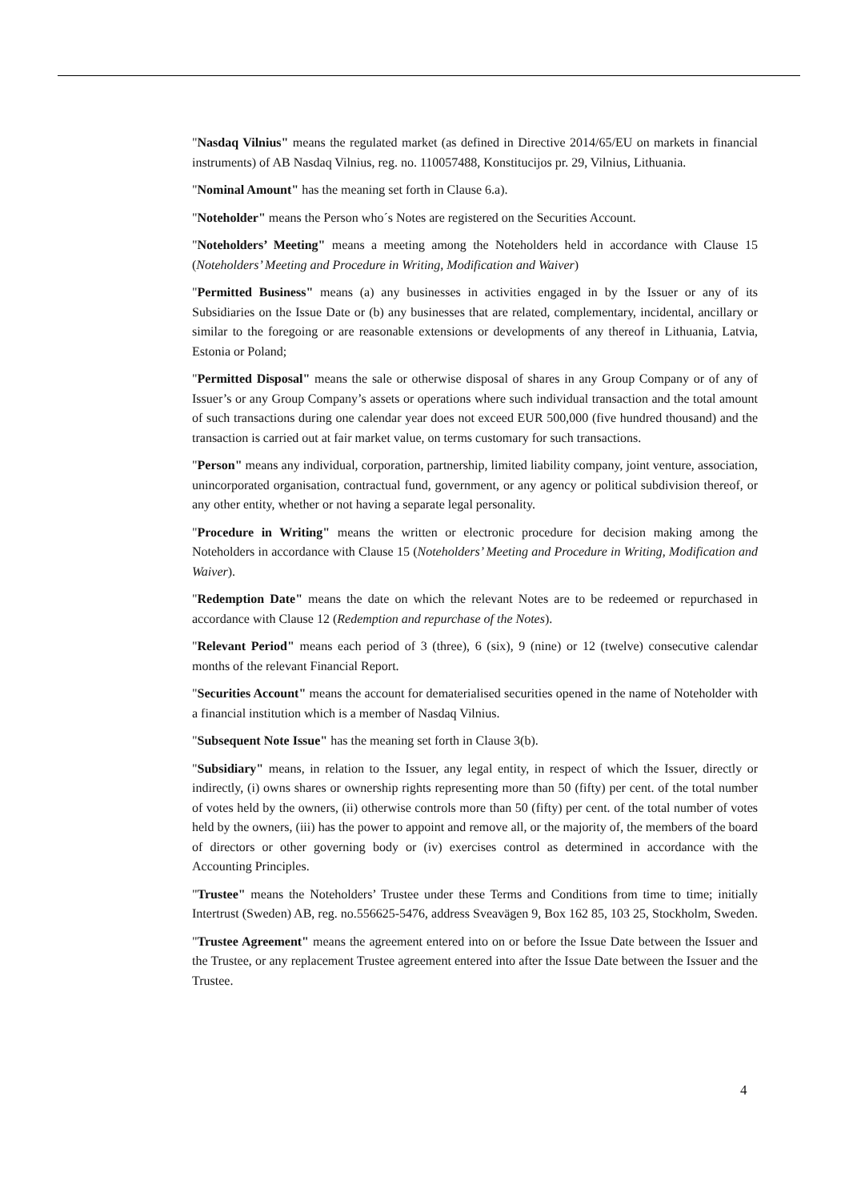"Nasdaq Vilnius" means the regulated market (as defined in Directive 2014/65/EU on markets in financial instruments) of AB Nasdaq Vilnius, reg. no. 110057488, Konstitucijos pr. 29, Vilnius, Lithuania.
"Nominal Amount" has the meaning set forth in Clause 6.a).
"Noteholder" means the Person who´s Notes are registered on the Securities Account.
"Noteholders’ Meeting" means a meeting among the Noteholders held in accordance with Clause 15 (Noteholders’ Meeting and Procedure in Writing, Modification and Waiver)
"Permitted Business" means (a) any businesses in activities engaged in by the Issuer or any of its Subsidiaries on the Issue Date or (b) any businesses that are related, complementary, incidental, ancillary or similar to the foregoing or are reasonable extensions or developments of any thereof in Lithuania, Latvia, Estonia or Poland;
"Permitted Disposal" means the sale or otherwise disposal of shares in any Group Company or of any of Issuer’s or any Group Company’s assets or operations where such individual transaction and the total amount of such transactions during one calendar year does not exceed EUR 500,000 (five hundred thousand) and the transaction is carried out at fair market value, on terms customary for such transactions.
"Person" means any individual, corporation, partnership, limited liability company, joint venture, association, unincorporated organisation, contractual fund, government, or any agency or political subdivision thereof, or any other entity, whether or not having a separate legal personality.
"Procedure in Writing" means the written or electronic procedure for decision making among the Noteholders in accordance with Clause 15 (Noteholders’ Meeting and Procedure in Writing, Modification and Waiver).
"Redemption Date" means the date on which the relevant Notes are to be redeemed or repurchased in accordance with Clause 12 (Redemption and repurchase of the Notes).
"Relevant Period" means each period of 3 (three), 6 (six), 9 (nine) or 12 (twelve) consecutive calendar months of the relevant Financial Report.
"Securities Account" means the account for dematerialised securities opened in the name of Noteholder with a financial institution which is a member of Nasdaq Vilnius.
"Subsequent Note Issue" has the meaning set forth in Clause 3(b).
"Subsidiary" means, in relation to the Issuer, any legal entity, in respect of which the Issuer, directly or indirectly, (i) owns shares or ownership rights representing more than 50 (fifty) per cent. of the total number of votes held by the owners, (ii) otherwise controls more than 50 (fifty) per cent. of the total number of votes held by the owners, (iii) has the power to appoint and remove all, or the majority of, the members of the board of directors or other governing body or (iv) exercises control as determined in accordance with the Accounting Principles.
"Trustee" means the Noteholders’ Trustee under these Terms and Conditions from time to time; initially Intertrust (Sweden) AB, reg. no.556625-5476, address Sveavägen 9, Box 162 85, 103 25, Stockholm, Sweden.
"Trustee Agreement" means the agreement entered into on or before the Issue Date between the Issuer and the Trustee, or any replacement Trustee agreement entered into after the Issue Date between the Issuer and the Trustee.
4